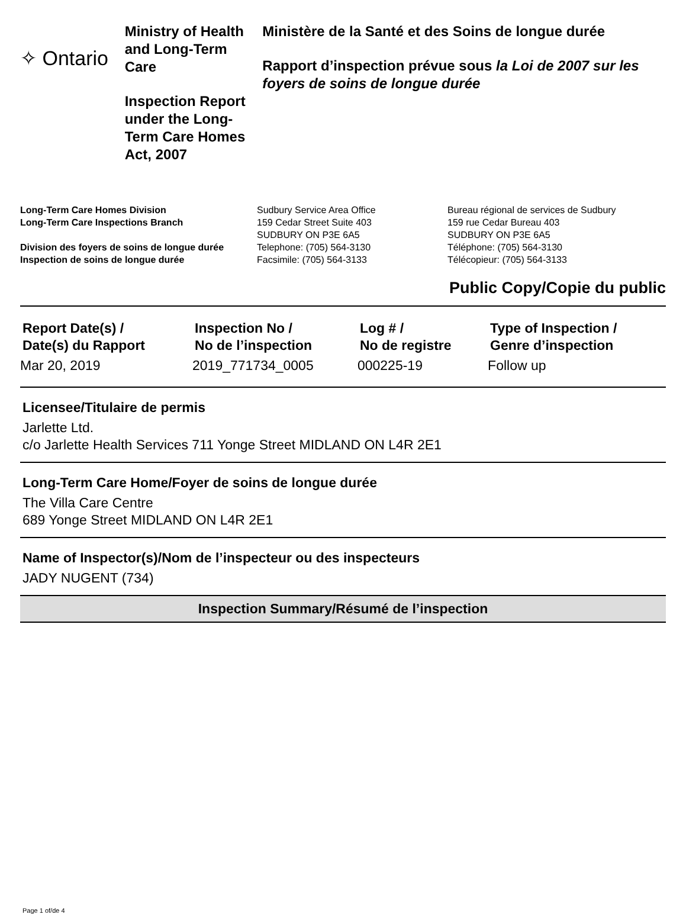✧ Ontario
Ministry of Health and Long-Term Care
Inspection Report under the Long-Term Care Homes Act, 2007
Ministère de la Santé et des Soins de longue durée
Rapport d’inspection prévue sous la Loi de 2007 sur les foyers de soins de longue durée
Long-Term Care Homes Division
Long-Term Care Inspections Branch
Division des foyers de soins de longue durée
Inspection de soins de longue durée
Sudbury Service Area Office
159 Cedar Street Suite 403
SUDBURY ON P3E 6A5
Telephone: (705) 564-3130
Facsimile: (705) 564-3133
Bureau régional de services de Sudbury
159 rue Cedar Bureau 403
SUDBURY ON P3E 6A5
Téléphone: (705) 564-3130
Télécopieur: (705) 564-3133
Public Copy/Copie du public
| Report Date(s) / Date(s) du Rapport | Inspection No / No de l’inspection | Log # / No de registre | Type of Inspection / Genre d’inspection |
| --- | --- | --- | --- |
| Mar 20, 2019 | 2019_771734_0005 | 000225-19 | Follow up |
Licensee/Titulaire de permis
Jarlette Ltd.
c/o Jarlette Health Services 711 Yonge Street MIDLAND ON L4R 2E1
Long-Term Care Home/Foyer de soins de longue durée
The Villa Care Centre
689 Yonge Street MIDLAND ON L4R 2E1
Name of Inspector(s)/Nom de l’inspecteur ou des inspecteurs
JADY NUGENT (734)
Inspection Summary/Résumé de l’inspection
Page 1 of/de 4